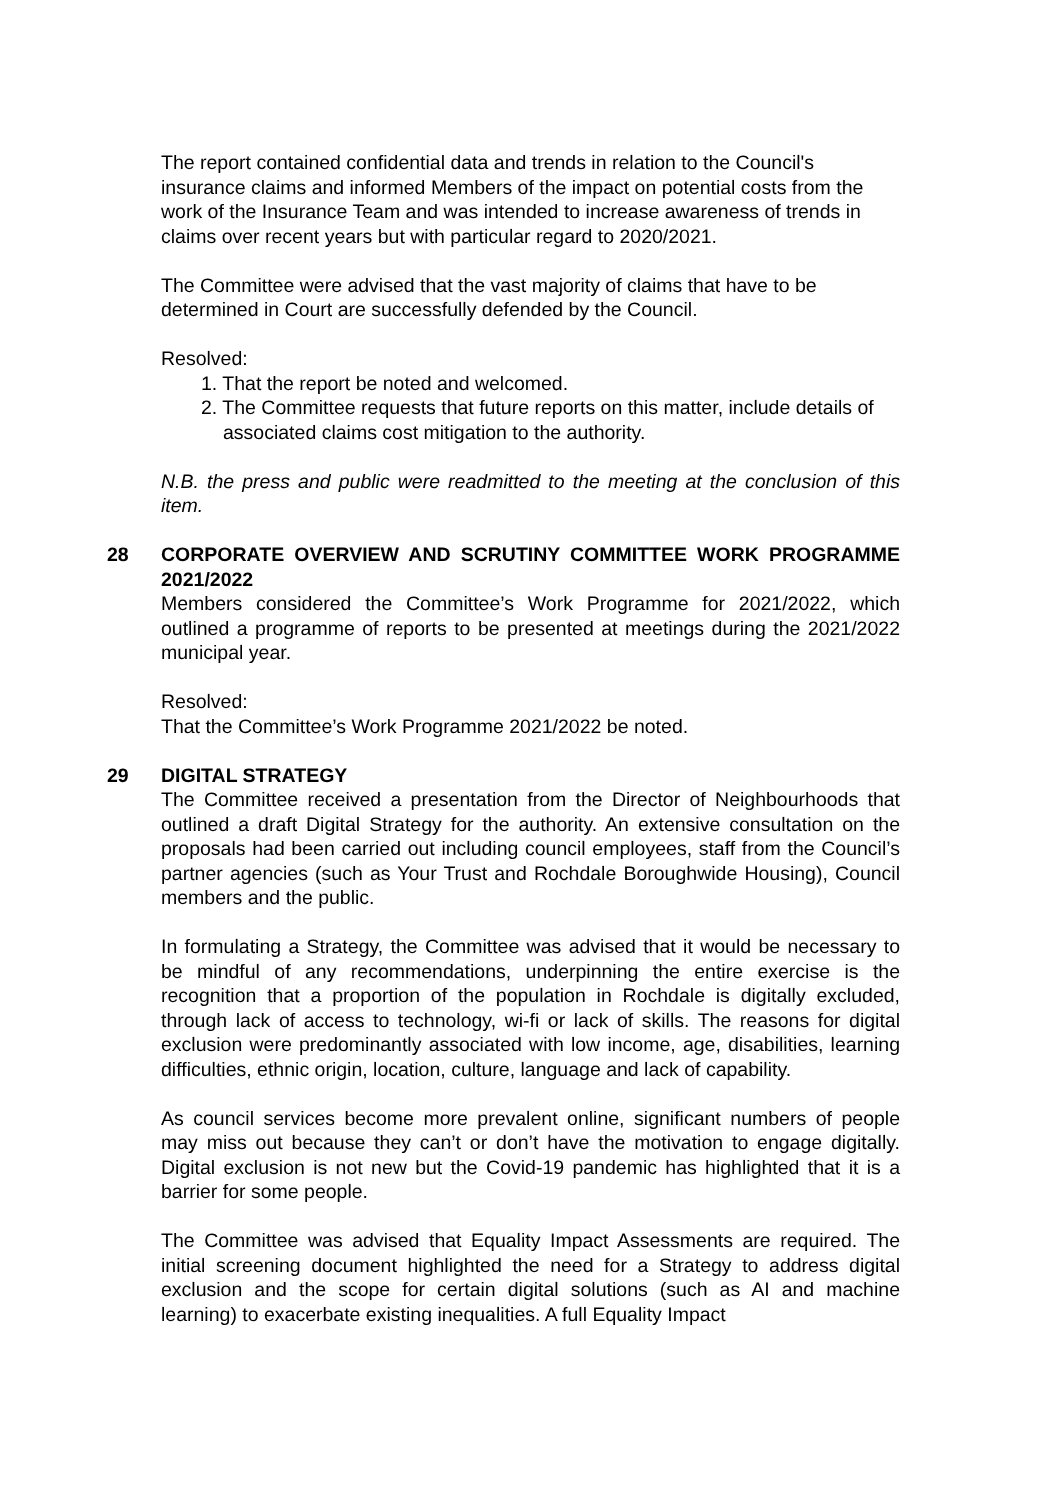The report contained confidential data and trends in relation to the Council's insurance claims and informed Members of the impact on potential costs from the work of the Insurance Team and was intended to increase awareness of trends in claims over recent years but with particular regard to 2020/2021.
The Committee were advised that the vast majority of claims that have to be determined in Court are successfully defended by the Council.
Resolved:
1. That the report be noted and welcomed.
2. The Committee requests that future reports on this matter, include details of associated claims cost mitigation to the authority.
N.B. the press and public were readmitted to the meeting at the conclusion of this item.
28
CORPORATE OVERVIEW AND SCRUTINY COMMITTEE WORK PROGRAMME 2021/2022
Members considered the Committee’s Work Programme for 2021/2022, which outlined a programme of reports to be presented at meetings during the 2021/2022 municipal year.
Resolved:
That the Committee’s Work Programme 2021/2022 be noted.
29
DIGITAL STRATEGY
The Committee received a presentation from the Director of Neighbourhoods that outlined a draft Digital Strategy for the authority. An extensive consultation on the proposals had been carried out including council employees, staff from the Council’s partner agencies (such as Your Trust and Rochdale Boroughwide Housing), Council members and the public.
In formulating a Strategy, the Committee was advised that it would be necessary to be mindful of any recommendations, underpinning the entire exercise is the recognition that a proportion of the population in Rochdale is digitally excluded, through lack of access to technology, wi-fi or lack of skills. The reasons for digital exclusion were predominantly associated with low income, age, disabilities, learning difficulties, ethnic origin, location, culture, language and lack of capability.
As council services become more prevalent online, significant numbers of people may miss out because they can’t or don’t have the motivation to engage digitally. Digital exclusion is not new but the Covid-19 pandemic has highlighted that it is a barrier for some people.
The Committee was advised that Equality Impact Assessments are required. The initial screening document highlighted the need for a Strategy to address digital exclusion and the scope for certain digital solutions (such as AI and machine learning) to exacerbate existing inequalities. A full Equality Impact